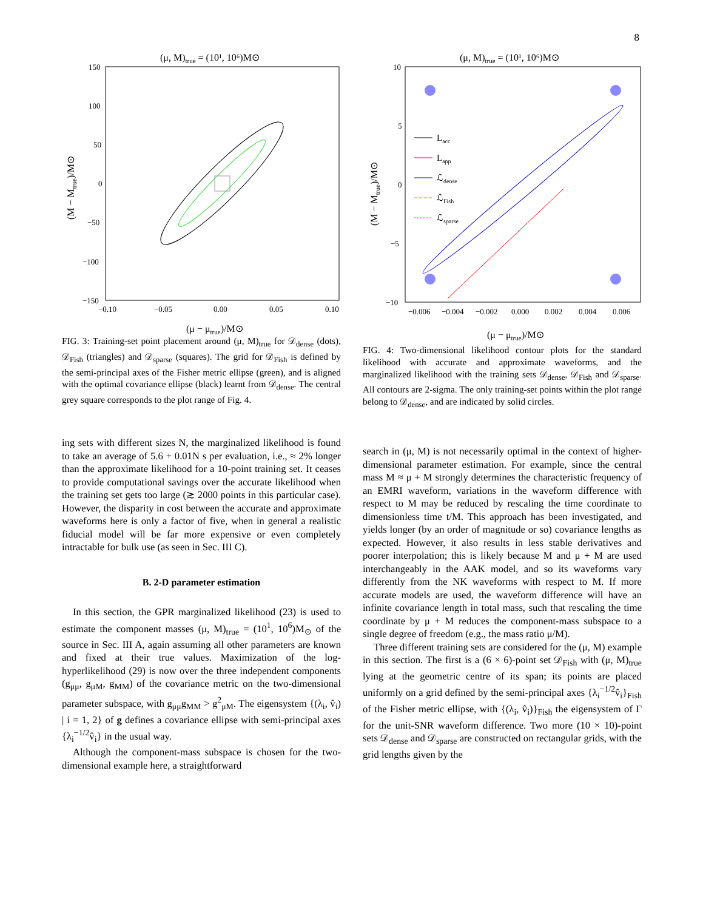8
(μ, M)true = (10¹, 10⁶)M⊙
150
100
50
0
−50
−100
−150
−0.10
−0.05
0.00
0.05
0.10
(μ − μtrue)/M⊙
(M − Mtrue)/M⊙
FIG. 3: Training-set point placement around (μ, M)<sub>true</sub> for 𝒟<sub>dense</sub> (dots), 𝒟<sub>Fish</sub> (triangles) and 𝒟<sub>sparse</sub> (squares). The grid for 𝒟<sub>Fish</sub> is defined by the semi-principal axes of the Fisher metric ellipse (green), and is aligned with the optimal covariance ellipse (black) learnt from 𝒟<sub>dense</sub>. The central grey square corresponds to the plot range of Fig. 4.
ing sets with different sizes N, the marginalized likelihood is found to take an average of 5.6 + 0.01N s per evaluation, i.e., ≈ 2% longer than the approximate likelihood for a 10-point training set. It ceases to provide computational savings over the accurate likelihood when the training set gets too large (≳ 2000 points in this particular case). However, the disparity in cost between the accurate and approximate waveforms here is only a factor of five, when in general a realistic fiducial model will be far more expensive or even completely intractable for bulk use (as seen in Sec. III C).
B. 2-D parameter estimation
In this section, the GPR marginalized likelihood (23) is used to estimate the component masses (μ, M)<sub>true</sub> = (10<sup>1</sup>, 10<sup>6</sup>)M<sub>⊙</sub> of the source in Sec. III A, again assuming all other parameters are known and fixed at their true values. Maximization of the log-hyperlikelihood (29) is now over the three independent components (g<sub>μμ</sub>, g<sub>μM</sub>, g<sub>MM</sub>) of the covariance metric on the two-dimensional parameter subspace, with g<sub>μμ</sub>g<sub>MM</sub> > g<sup>2</sup><sub>μM</sub>. The eigensystem {(λ<sub>i</sub>, v̂<sub>i</sub>) | i = 1, 2} of g defines a covariance ellipse with semi-principal axes {λ<sub>i</sub><sup>−1/2</sup>v̂<sub>i</sub>} in the usual way.
Although the component-mass subspace is chosen for the two-dimensional example here, a straightforward
(μ, M)true = (10¹, 10⁶)M⊙
10
5
0
−5
−10
−0.006
−0.004
−0.002
0.000
0.002
0.004
0.006
(μ − μtrue)/M⊙
(M − Mtrue)/M⊙
Lacc
Lapp
ℒdense
ℒFish
ℒsparse
FIG. 4: Two-dimensional likelihood contour plots for the standard likelihood with accurate and approximate waveforms, and the marginalized likelihood with the training sets 𝒟<sub>dense</sub>, 𝒟<sub>Fish</sub> and 𝒟<sub>sparse</sub>. All contours are 2-sigma. The only training-set points within the plot range belong to 𝒟<sub>dense</sub>, and are indicated by solid circles.
search in (μ, M) is not necessarily optimal in the context of higher-dimensional parameter estimation. For example, since the central mass M ≈ μ + M strongly determines the characteristic frequency of an EMRI waveform, variations in the waveform difference with respect to M may be reduced by rescaling the time coordinate to dimensionless time t/M. This approach has been investigated, and yields longer (by an order of magnitude or so) covariance lengths as expected. However, it also results in less stable derivatives and poorer interpolation; this is likely because M and μ + M are used interchangeably in the AAK model, and so its waveforms vary differently from the NK waveforms with respect to M. If more accurate models are used, the waveform difference will have an infinite covariance length in total mass, such that rescaling the time coordinate by μ + M reduces the component-mass subspace to a single degree of freedom (e.g., the mass ratio μ/M).
Three different training sets are considered for the (μ, M) example in this section. The first is a (6 × 6)-point set 𝒟<sub>Fish</sub> with (μ, M)<sub>true</sub> lying at the geometric centre of its span; its points are placed uniformly on a grid defined by the semi-principal axes {λ<sub>i</sub><sup>−1/2</sup>v̂<sub>i</sub>}<sub>Fish</sub> of the Fisher metric ellipse, with {(λ<sub>i</sub>, v̂<sub>i</sub>)}<sub>Fish</sub> the eigensystem of Γ for the unit-SNR waveform difference. Two more (10 × 10)-point sets 𝒟<sub>dense</sub> and 𝒟<sub>sparse</sub> are constructed on rectangular grids, with the grid lengths given by the